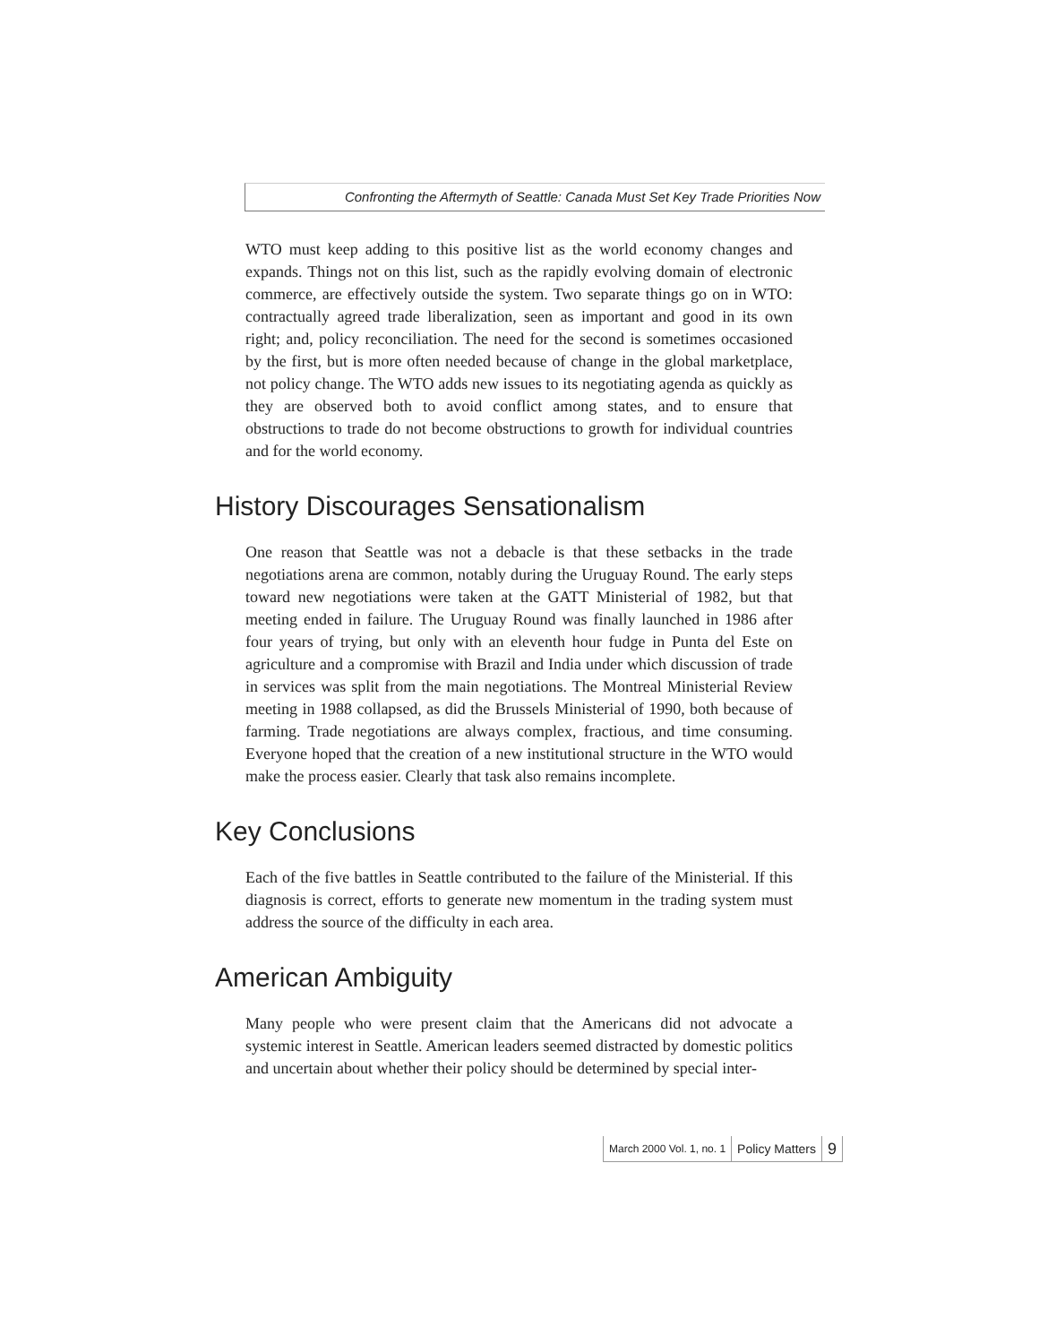Confronting the Aftermyth of Seattle: Canada Must Set Key Trade Priorities Now
WTO must keep adding to this positive list as the world economy changes and expands. Things not on this list, such as the rapidly evolving domain of electronic commerce, are effectively outside the system. Two separate things go on in WTO: contractually agreed trade liberalization, seen as important and good in its own right; and, policy reconciliation. The need for the second is sometimes occasioned by the first, but is more often needed because of change in the global marketplace, not policy change. The WTO adds new issues to its negotiating agenda as quickly as they are observed both to avoid conflict among states, and to ensure that obstructions to trade do not become obstructions to growth for individual countries and for the world economy.
History Discourages Sensationalism
One reason that Seattle was not a debacle is that these setbacks in the trade negotiations arena are common, notably during the Uruguay Round. The early steps toward new negotiations were taken at the GATT Ministerial of 1982, but that meeting ended in failure. The Uruguay Round was finally launched in 1986 after four years of trying, but only with an eleventh hour fudge in Punta del Este on agriculture and a compromise with Brazil and India under which discussion of trade in services was split from the main negotiations. The Montreal Ministerial Review meeting in 1988 collapsed, as did the Brussels Ministerial of 1990, both because of farming. Trade negotiations are always complex, fractious, and time consuming. Everyone hoped that the creation of a new institutional structure in the WTO would make the process easier. Clearly that task also remains incomplete.
Key Conclusions
Each of the five battles in Seattle contributed to the failure of the Ministerial. If this diagnosis is correct, efforts to generate new momentum in the trading system must address the source of the difficulty in each area.
American Ambiguity
Many people who were present claim that the Americans did not advocate a systemic interest in Seattle. American leaders seemed distracted by domestic politics and uncertain about whether their policy should be determined by special inter-
March 2000 Vol. 1, no. 1 Policy Matters 9